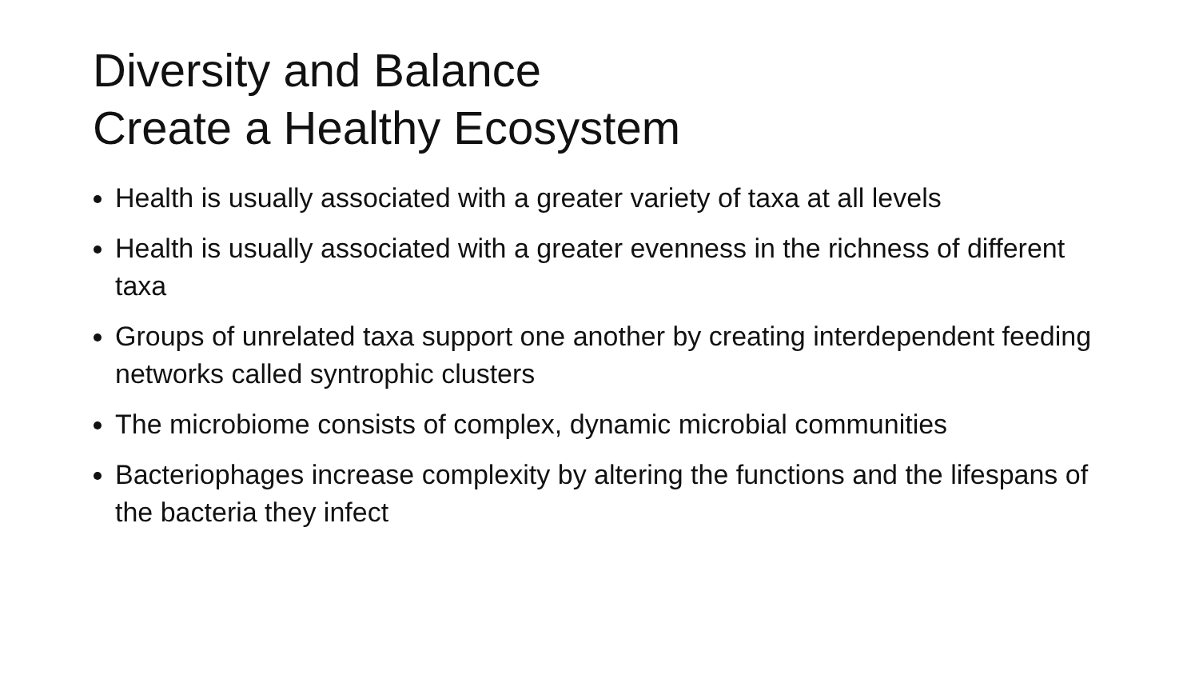Diversity and Balance
Create a Healthy Ecosystem
Health is usually associated with a greater variety of taxa at all levels
Health is usually associated with a greater evenness in the richness of different taxa
Groups of unrelated taxa support one another by creating interdependent feeding networks called syntrophic clusters
The microbiome consists of complex, dynamic microbial communities
Bacteriophages increase complexity by altering the functions and the lifespans of the bacteria they infect